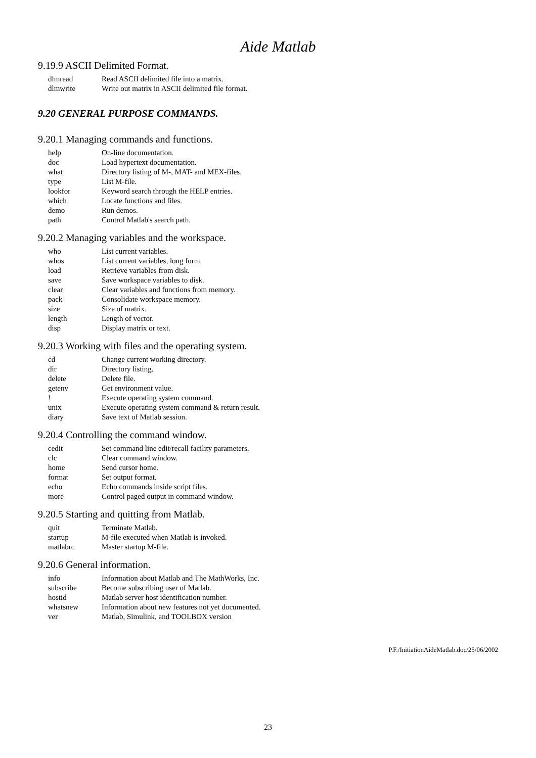Aide Matlab
9.19.9 ASCII Delimited Format.
| dlmread | Read ASCII delimited file into a matrix. |
| dlmwrite | Write out matrix in ASCII delimited file format. |
9.20 GENERAL PURPOSE COMMANDS.
9.20.1 Managing commands and functions.
| help | On-line documentation. |
| doc | Load hypertext documentation. |
| what | Directory listing of M-, MAT- and MEX-files. |
| type | List M-file. |
| lookfor | Keyword search through the HELP entries. |
| which | Locate functions and files. |
| demo | Run demos. |
| path | Control Matlab's search path. |
9.20.2 Managing variables and the workspace.
| who | List current variables. |
| whos | List current variables, long form. |
| load | Retrieve variables from disk. |
| save | Save workspace variables to disk. |
| clear | Clear variables and functions from memory. |
| pack | Consolidate workspace memory. |
| size | Size of matrix. |
| length | Length of vector. |
| disp | Display matrix or text. |
9.20.3 Working with files and the operating system.
| cd | Change current working directory. |
| dir | Directory listing. |
| delete | Delete file. |
| getenv | Get environment value. |
| ! | Execute operating system command. |
| unix | Execute operating system command & return result. |
| diary | Save text of Matlab session. |
9.20.4 Controlling the command window.
| cedit | Set command line edit/recall facility parameters. |
| clc | Clear command window. |
| home | Send cursor home. |
| format | Set output format. |
| echo | Echo commands inside script files. |
| more | Control paged output in command window. |
9.20.5 Starting and quitting from Matlab.
| quit | Terminate Matlab. |
| startup | M-file executed when Matlab is invoked. |
| matlabrc | Master startup M-file. |
9.20.6 General information.
| info | Information about Matlab and The MathWorks, Inc. |
| subscribe | Become subscribing user of Matlab. |
| hostid | Matlab server host identification number. |
| whatsnew | Information about new features not yet documented. |
| ver | Matlab, Simulink, and TOOLBOX version |
P.F./InitiationAideMatlab.doc/25/06/2002
23